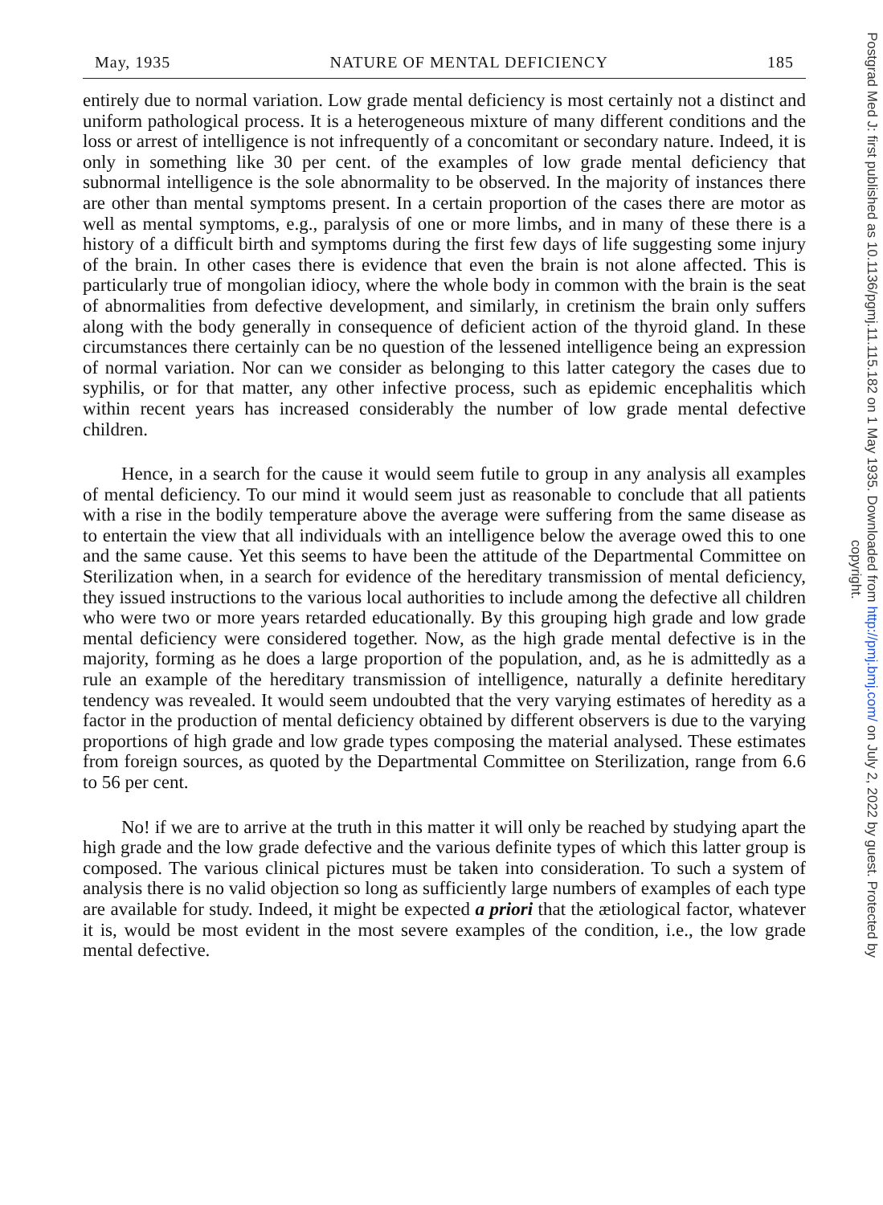May, 1935 NATURE OF MENTAL DEFICIENCY 185
entirely due to normal variation. Low grade mental deficiency is most certainly not a distinct and uniform pathological process. It is a heterogeneous mixture of many different conditions and the loss or arrest of intelligence is not infrequently of a concomitant or secondary nature. Indeed, it is only in something like 30 per cent. of the examples of low grade mental deficiency that subnormal intelligence is the sole abnormality to be observed. In the majority of instances there are other than mental symptoms present. In a certain proportion of the cases there are motor as well as mental symptoms, e.g., paralysis of one or more limbs, and in many of these there is a history of a difficult birth and symptoms during the first few days of life suggesting some injury of the brain. In other cases there is evidence that even the brain is not alone affected. This is particularly true of mongolian idiocy, where the whole body in common with the brain is the seat of abnormalities from defective development, and similarly, in cretinism the brain only suffers along with the body generally in consequence of deficient action of the thyroid gland. In these circumstances there certainly can be no question of the lessened intelligence being an expression of normal variation. Nor can we consider as belonging to this latter category the cases due to syphilis, or for that matter, any other infective process, such as epidemic encephalitis which within recent years has increased considerably the number of low grade mental defective children.
Hence, in a search for the cause it would seem futile to group in any analysis all examples of mental deficiency. To our mind it would seem just as reasonable to conclude that all patients with a rise in the bodily temperature above the average were suffering from the same disease as to entertain the view that all individuals with an intelligence below the average owed this to one and the same cause. Yet this seems to have been the attitude of the Departmental Committee on Sterilization when, in a search for evidence of the hereditary transmission of mental deficiency, they issued instructions to the various local authorities to include among the defective all children who were two or more years retarded educationally. By this grouping high grade and low grade mental deficiency were considered together. Now, as the high grade mental defective is in the majority, forming as he does a large proportion of the population, and, as he is admittedly as a rule an example of the hereditary transmission of intelligence, naturally a definite hereditary tendency was revealed. It would seem undoubted that the very varying estimates of heredity as a factor in the production of mental deficiency obtained by different observers is due to the varying proportions of high grade and low grade types composing the material analysed. These estimates from foreign sources, as quoted by the Departmental Committee on Sterilization, range from 6.6 to 56 per cent.
No! if we are to arrive at the truth in this matter it will only be reached by studying apart the high grade and the low grade defective and the various definite types of which this latter group is composed. The various clinical pictures must be taken into consideration. To such a system of analysis there is no valid objection so long as sufficiently large numbers of examples of each type are available for study. Indeed, it might be expected a priori that the ætiological factor, whatever it is, would be most evident in the most severe examples of the condition, i.e., the low grade mental defective.
Postgrad Med J: first published as 10.1136/pgmj.11.115.182 on 1 May 1935. Downloaded from http://pmj.bmj.com/ on July 2, 2022 by guest. Protected by
copyright.